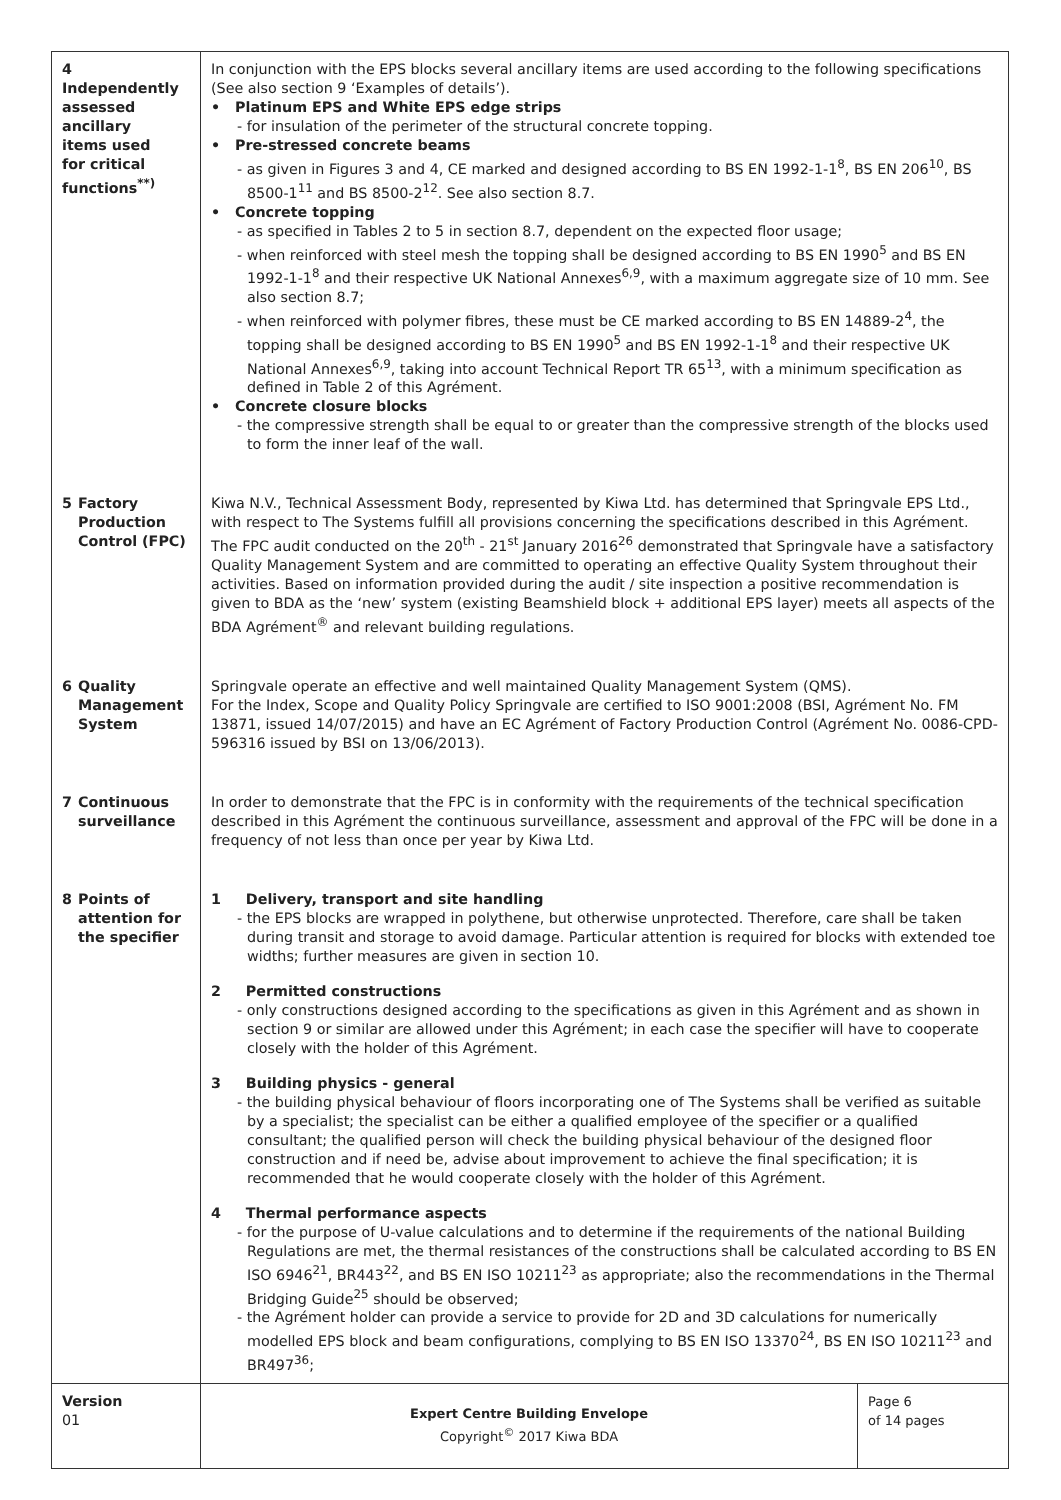| 4 Independently assessed ancillary items used for critical functions<sup>**)</sup> | In conjunction with the EPS blocks several ancillary items are used according to the following specifications (See also section 9 ‘Examples of details’). • Platinum EPS and White EPS edge strips - for insulation of the perimeter of the structural concrete topping. • Pre-stressed concrete beams - as given in Figures 3 and 4, CE marked and designed according to BS EN 1992-1-1<sup>8</sup>, BS EN 206<sup>10</sup>, BS 8500-1<sup>11</sup> and BS 8500-2<sup>12</sup>. See also section 8.7. • Concrete topping - as specified in Tables 2 to 5 in section 8.7, dependent on the expected floor usage; - when reinforced with steel mesh the topping shall be designed according to BS EN 1990<sup>5</sup> and BS EN 1992-1-1<sup>8</sup> and their respective UK National Annexes<sup>6,9</sup>, with a maximum aggregate size of 10 mm. See also section 8.7; - when reinforced with polymer fibres, these must be CE marked according to BS EN 14889-2<sup>4</sup>, the topping shall be designed according to BS EN 1990<sup>5</sup> and BS EN 1992-1-1<sup>8</sup> and their respective UK National Annexes<sup>6,9</sup>, taking into account Technical Report TR 65<sup>13</sup>, with a minimum specification as defined in Table 2 of this Agrément. • Concrete closure blocks - the compressive strength shall be equal to or greater than the compressive strength of the blocks used to form the inner leaf of the wall. | |
| 5 Factory Production Control (FPC) | Kiwa N.V., Technical Assessment Body, represented by Kiwa Ltd. has determined that Springvale EPS Ltd., with respect to The Systems fulfill all provisions concerning the specifications described in this Agrément. The FPC audit conducted on the 20<sup>th</sup> - 21<sup>st</sup> January 2016<sup>26</sup> demonstrated that Springvale have a satisfactory Quality Management System and are committed to operating an effective Quality System throughout their activities. Based on information provided during the audit / site inspection a positive recommendation is given to BDA as the ‘new’ system (existing Beamshield block + additional EPS layer) meets all aspects of the BDA Agrément<sup>®</sup> and relevant building regulations. | |
| 6 Quality Management System | Springvale operate an effective and well maintained Quality Management System (QMS). For the Index, Scope and Quality Policy Springvale are certified to ISO 9001:2008 (BSI, Agrément No. FM 13871, issued 14/07/2015) and have an EC Agrément of Factory Production Control (Agrément No. 0086-CPD-596316 issued by BSI on 13/06/2013). | |
| 7 Continuous surveillance | In order to demonstrate that the FPC is in conformity with the requirements of the technical specification described in this Agrément the continuous surveillance, assessment and approval of the FPC will be done in a frequency of not less than once per year by Kiwa Ltd. | |
| 8 Points of attention for the specifier | 1 Delivery, transport and site handling - the EPS blocks are wrapped in polythene, but otherwise unprotected. Therefore, care shall be taken during transit and storage to avoid damage. Particular attention is required for blocks with extended toe widths; further measures are given in section 10. 2 Permitted constructions - only constructions designed according to the specifications as given in this Agrément and as shown in section 9 or similar are allowed under this Agrément; in each case the specifier will have to cooperate closely with the holder of this Agrément. 3 Building physics - general - the building physical behaviour of floors incorporating one of The Systems shall be verified as suitable by a specialist; the specialist can be either a qualified employee of the specifier or a qualified consultant; the qualified person will check the building physical behaviour of the designed floor construction and if need be, advise about improvement to achieve the final specification; it is recommended that he would cooperate closely with the holder of this Agrément. 4 Thermal performance aspects - for the purpose of U-value calculations and to determine if the requirements of the national Building Regulations are met, the thermal resistances of the constructions shall be calculated according to BS EN ISO 6946<sup>21</sup>, BR443<sup>22</sup>, and BS EN ISO 10211<sup>23</sup> as appropriate; also the recommendations in the Thermal Bridging Guide<sup>25</sup> should be observed; - the Agrément holder can provide a service to provide for 2D and 3D calculations for numerically modelled EPS block and beam configurations, complying to BS EN ISO 13370<sup>24</sup>, BS EN ISO 10211<sup>23</sup> and BR497<sup>36</sup>; | |
| Version 01 | Expert Centre Building Envelope Copyright<sup>©</sup> 2017 Kiwa BDA | Page 6 of 14 pages |